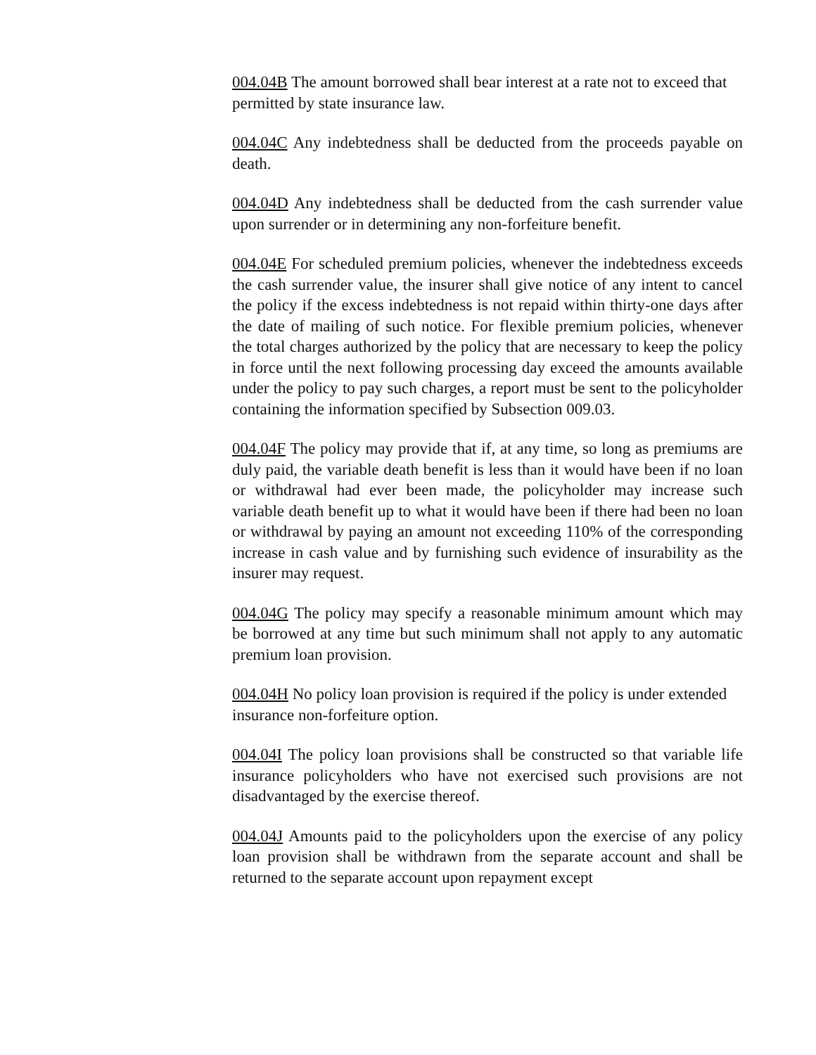004.04B The amount borrowed shall bear interest at a rate not to exceed that permitted by state insurance law.
004.04C Any indebtedness shall be deducted from the proceeds payable on death.
004.04D Any indebtedness shall be deducted from the cash surrender value upon surrender or in determining any non-forfeiture benefit.
004.04E For scheduled premium policies, whenever the indebtedness exceeds the cash surrender value, the insurer shall give notice of any intent to cancel the policy if the excess indebtedness is not repaid within thirty-one days after the date of mailing of such notice. For flexible premium policies, whenever the total charges authorized by the policy that are necessary to keep the policy in force until the next following processing day exceed the amounts available under the policy to pay such charges, a report must be sent to the policyholder containing the information specified by Subsection 009.03.
004.04F The policy may provide that if, at any time, so long as premiums are duly paid, the variable death benefit is less than it would have been if no loan or withdrawal had ever been made, the policyholder may increase such variable death benefit up to what it would have been if there had been no loan or withdrawal by paying an amount not exceeding 110% of the corresponding increase in cash value and by furnishing such evidence of insurability as the insurer may request.
004.04G The policy may specify a reasonable minimum amount which may be borrowed at any time but such minimum shall not apply to any automatic premium loan provision.
004.04H No policy loan provision is required if the policy is under extended insurance non-forfeiture option.
004.04I The policy loan provisions shall be constructed so that variable life insurance policyholders who have not exercised such provisions are not disadvantaged by the exercise thereof.
004.04J Amounts paid to the policyholders upon the exercise of any policy loan provision shall be withdrawn from the separate account and shall be returned to the separate account upon repayment except